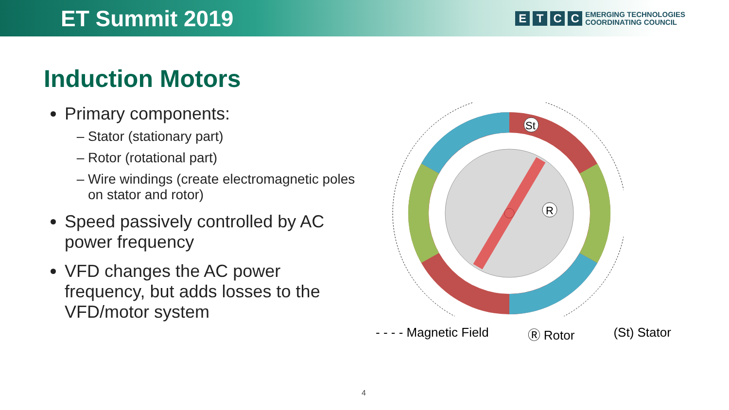ET Summit 2019
E T C C
EMERGING TECHNOLOGIES
COORDINATING COUNCIL
Induction Motors
Primary components:
Stator (stationary part)
Rotor (rotational part)
Wire windings (create electromagnetic poles on stator and rotor)
Speed passively controlled by AC power frequency
VFD changes the AC power frequency, but adds losses to the VFD/motor system
St
R
- - - - Magnetic Field Ⓡ Rotor (St) Stator
4